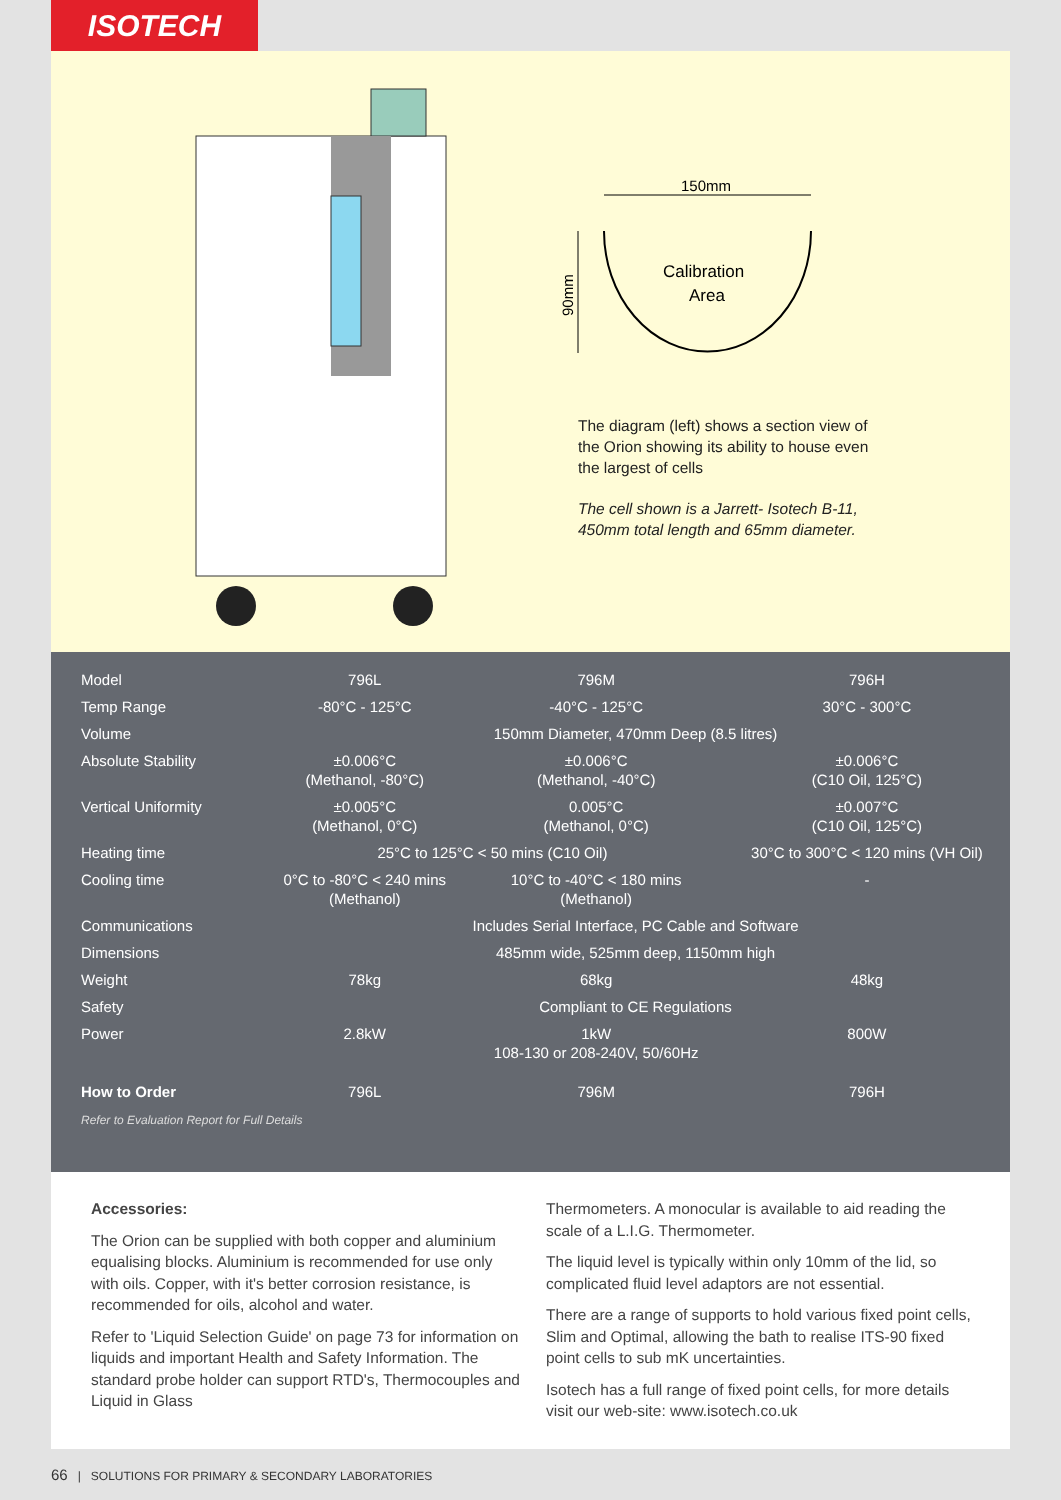ISOTECH
150mm
Calibration
Area
90mm
The diagram (left) shows a section view of the Orion showing its ability to house even the largest of cells
The cell shown is a Jarrett- Isotech B-11, 450mm total length and 65mm diameter.
| Model | 796L | 796M | 796H |
| --- | --- | --- | --- |
| Temp Range | -80°C - 125°C | -40°C - 125°C | 30°C - 300°C |
| Volume | 150mm Diameter, 470mm Deep (8.5 litres) | | |
| Absolute Stability | ±0.006°C (Methanol, -80°C) | ±0.006°C (Methanol, -40°C) | ±0.006°C (C10 Oil, 125°C) |
| Vertical Uniformity | ±0.005°C (Methanol, 0°C) | 0.005°C (Methanol, 0°C) | ±0.007°C (C10 Oil, 125°C) |
| Heating time | 25°C to 125°C < 50 mins (C10 Oil) | | 30°C to 300°C < 120 mins (VH Oil) |
| Cooling time | 0°C to -80°C < 240 mins (Methanol) | 10°C to -40°C < 180 mins (Methanol) | - |
| Communications | Includes Serial Interface, PC Cable and Software | | |
| Dimensions | 485mm wide, 525mm deep, 1150mm high | | |
| Weight | 78kg | 68kg | 48kg |
| Safety | Compliant to CE Regulations | | |
| Power | 2.8kW | 1kW 108-130 or 208-240V, 50/60Hz | 800W |
| How to Order | 796L | 796M | 796H |
Refer to Evaluation Report for Full Details
Accessories:
The Orion can be supplied with both copper and aluminium equalising blocks. Aluminium is recommended for use only with oils. Copper, with it's better corrosion resistance, is recommended for oils, alcohol and water.
Refer to 'Liquid Selection Guide' on page 73 for information on liquids and important Health and Safety Information. The standard probe holder can support RTD's, Thermocouples and Liquid in Glass
Thermometers. A monocular is available to aid reading the scale of a L.I.G. Thermometer.
The liquid level is typically within only 10mm of the lid, so complicated fluid level adaptors are not essential.
There are a range of supports to hold various fixed point cells, Slim and Optimal, allowing the bath to realise ITS-90 fixed point cells to sub mK uncertainties.
Isotech has a full range of fixed point cells, for more details visit our web-site: www.isotech.co.uk
66 | SOLUTIONS FOR PRIMARY & SECONDARY LABORATORIES